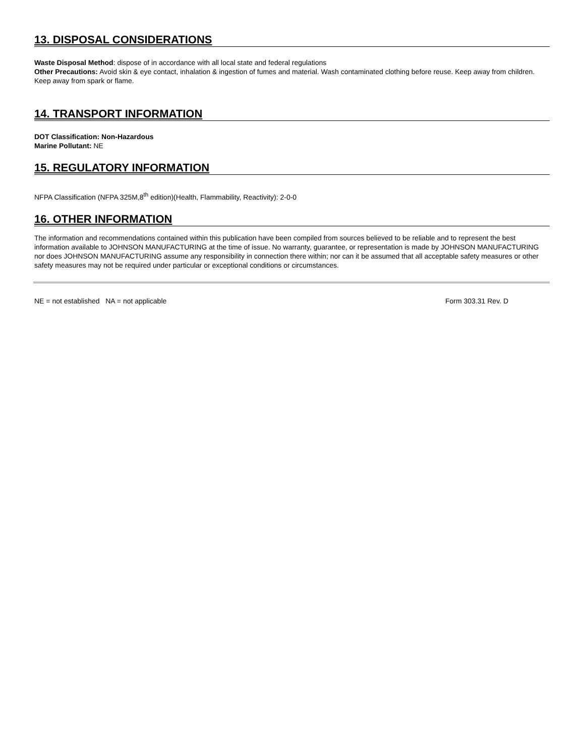13. DISPOSAL CONSIDERATIONS
Waste Disposal Method: dispose of in accordance with all local state and federal regulations
Other Precautions: Avoid skin & eye contact, inhalation & ingestion of fumes and material. Wash contaminated clothing before reuse. Keep away from children. Keep away from spark or flame.
14. TRANSPORT INFORMATION
DOT Classification: Non-Hazardous
Marine Pollutant: NE
15. REGULATORY INFORMATION
NFPA Classification (NFPA 325M,8<sup>th</sup> edition)(Health, Flammability, Reactivity): 2-0-0
16. OTHER INFORMATION
The information and recommendations contained within this publication have been compiled from sources believed to be reliable and to represent the best information available to JOHNSON MANUFACTURING at the time of issue. No warranty, guarantee, or representation is made by JOHNSON MANUFACTURING nor does JOHNSON MANUFACTURING assume any responsibility in connection there within; nor can it be assumed that all acceptable safety measures or other safety measures may not be required under particular or exceptional conditions or circumstances.
NE = not established NA = not applicable Form 303.31 Rev. D